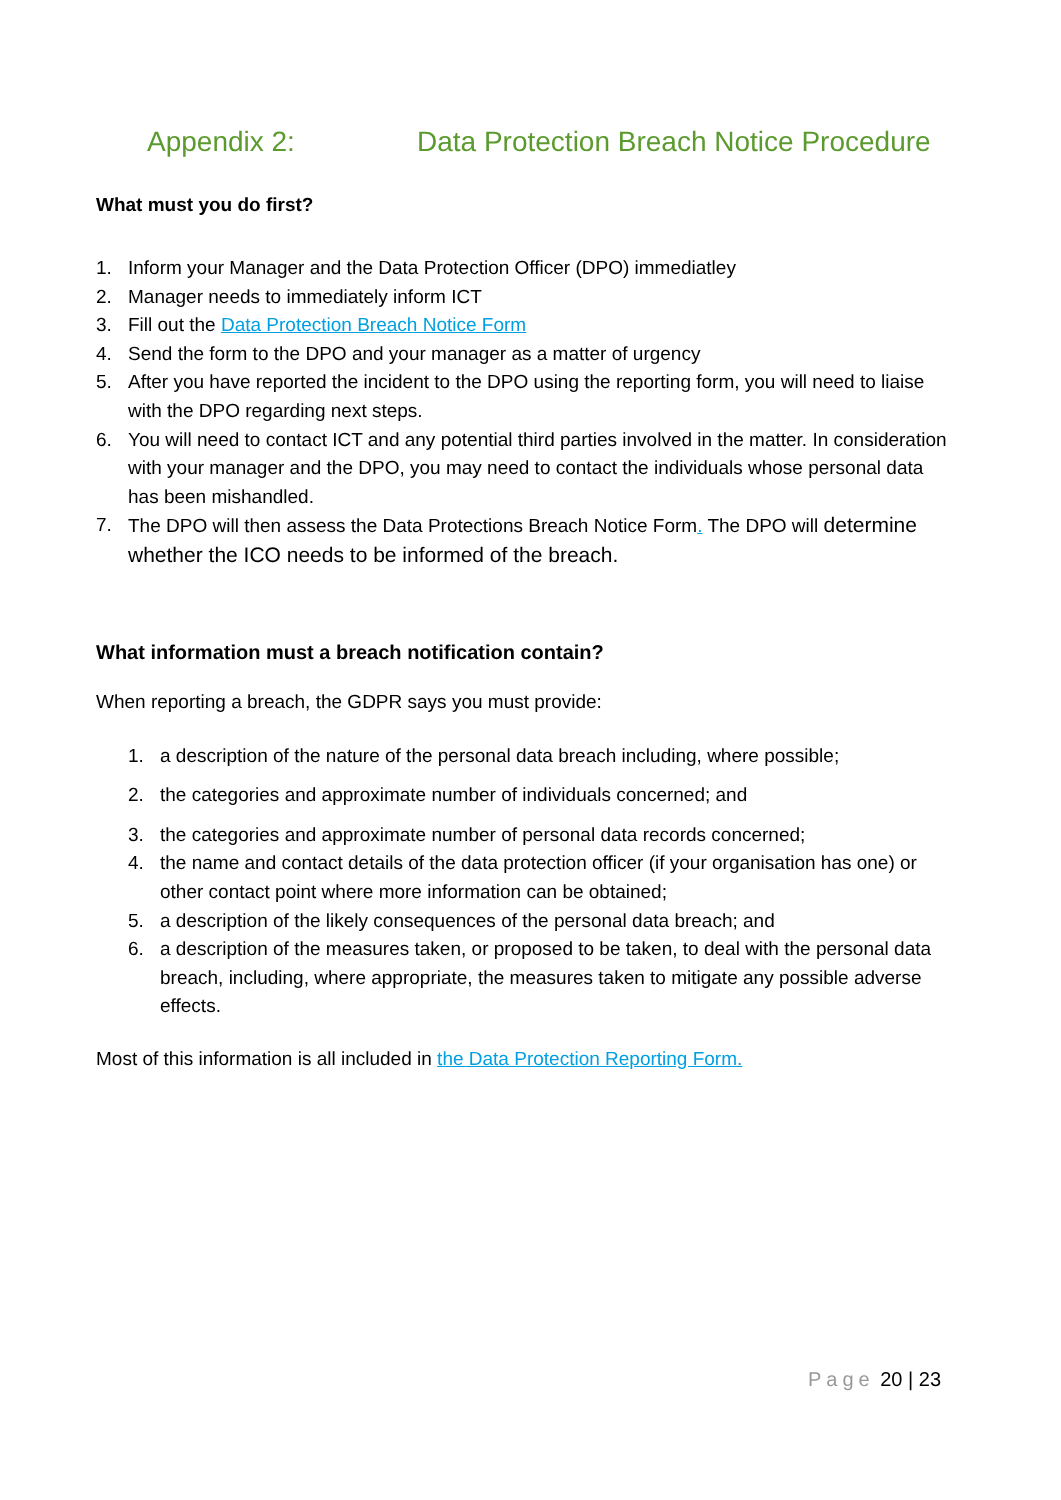Appendix 2: Data Protection Breach Notice Procedure
What must you do first?
1. Inform your Manager and the Data Protection Officer (DPO) immediatley
2. Manager needs to immediately inform ICT
3. Fill out the Data Protection Breach Notice Form
4. Send the form to the DPO and your manager as a matter of urgency
5. After you have reported the incident to the DPO using the reporting form, you will need to liaise with the DPO regarding next steps.
6. You will need to contact ICT and any potential third parties involved in the matter. In consideration with your manager and the DPO, you may need to contact the individuals whose personal data has been mishandled.
7. The DPO will then assess the Data Protections Breach Notice Form. The DPO will determine whether the ICO needs to be informed of the breach.
What information must a breach notification contain?
When reporting a breach, the GDPR says you must provide:
1. a description of the nature of the personal data breach including, where possible;
2. the categories and approximate number of individuals concerned; and
3. the categories and approximate number of personal data records concerned;
4. the name and contact details of the data protection officer (if your organisation has one) or other contact point where more information can be obtained;
5. a description of the likely consequences of the personal data breach; and
6. a description of the measures taken, or proposed to be taken, to deal with the personal data breach, including, where appropriate, the measures taken to mitigate any possible adverse effects.
Most of this information is all included in the Data Protection Reporting Form.
Page 20 | 23